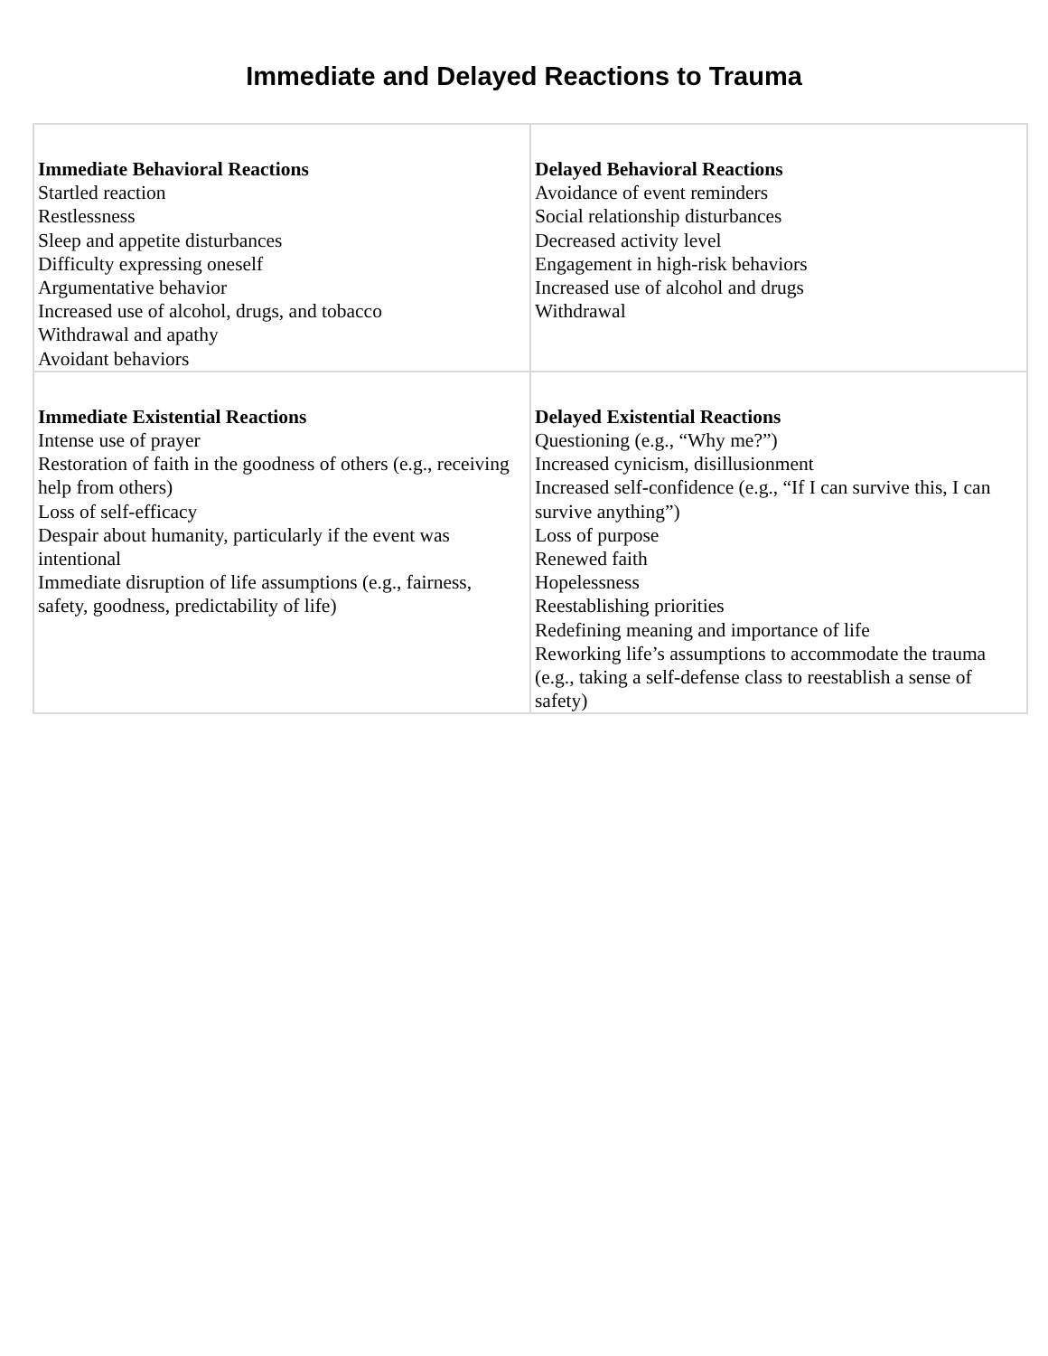Immediate and Delayed Reactions to Trauma
| Immediate Behavioral Reactions Startled reaction Restlessness Sleep and appetite disturbances Difficulty expressing oneself Argumentative behavior Increased use of alcohol, drugs, and tobacco Withdrawal and apathy Avoidant behaviors | Delayed Behavioral Reactions Avoidance of event reminders Social relationship disturbances Decreased activity level Engagement in high-risk behaviors Increased use of alcohol and drugs Withdrawal |
| Immediate Existential Reactions Intense use of prayer Restoration of faith in the goodness of others (e.g., receiving help from others) Loss of self-efficacy Despair about humanity, particularly if the event was intentional Immediate disruption of life assumptions (e.g., fairness, safety, goodness, predictability of life) | Delayed Existential Reactions Questioning (e.g., “Why me?”) Increased cynicism, disillusionment Increased self-confidence (e.g., “If I can survive this, I can survive anything”) Loss of purpose Renewed faith Hopelessness Reestablishing priorities Redefining meaning and importance of life Reworking life’s assumptions to accommodate the trauma (e.g., taking a self-defense class to reestablish a sense of safety) |